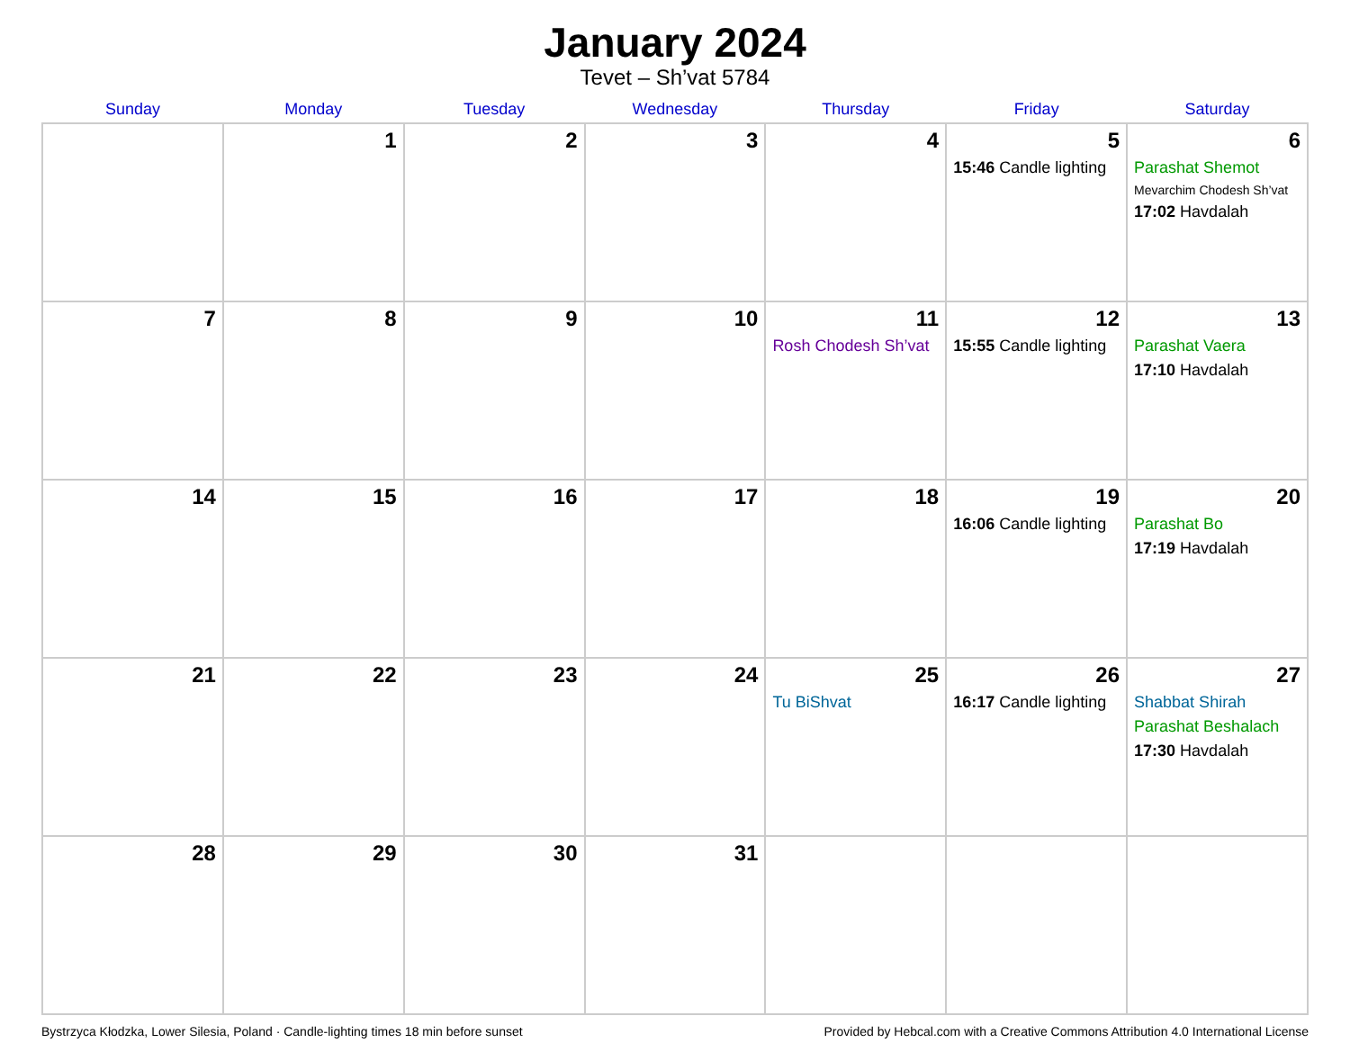January 2024
Tevet – Sh’vat 5784
| Sunday | Monday | Tuesday | Wednesday | Thursday | Friday | Saturday |
| --- | --- | --- | --- | --- | --- | --- |
| | 1 | 2 | 3 | 4 | 5 15:46 Candle lighting | 6 Parashat Shemot Mevarchim Chodesh Sh’vat 17:02 Havdalah |
| 7 | 8 | 9 | 10 | 11 Rosh Chodesh Sh’vat | 12 15:55 Candle lighting | 13 Parashat Vaera 17:10 Havdalah |
| 14 | 15 | 16 | 17 | 18 | 19 16:06 Candle lighting | 20 Parashat Bo 17:19 Havdalah |
| 21 | 22 | 23 | 24 | 25 Tu BiShvat | 26 16:17 Candle lighting | 27 Shabbat Shirah Parashat Beshalach 17:30 Havdalah |
| 28 | 29 | 30 | 31 | | | |
Bystrzyca Kłodzka, Lower Silesia, Poland · Candle-lighting times 18 min before sunset Provided by Hebcal.com with a Creative Commons Attribution 4.0 International License